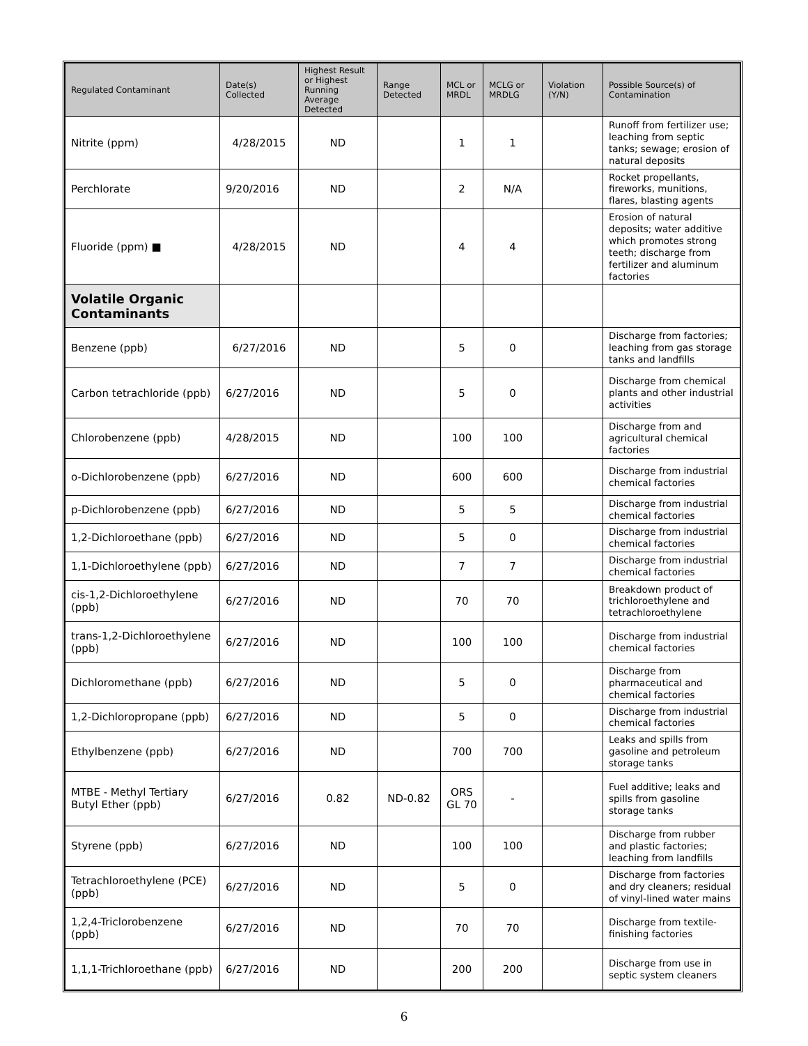| Regulated Contaminant | Date(s) Collected | Highest Result or Highest Running Average Detected | Range Detected | MCL or MRDL | MCLG or MRDLG | Violation (Y/N) | Possible Source(s) of Contamination |
| --- | --- | --- | --- | --- | --- | --- | --- |
| Nitrite (ppm) | 4/28/2015 | ND | | 1 | 1 | | Runoff from fertilizer use; leaching from septic tanks; sewage; erosion of natural deposits |
| Perchlorate | 9/20/2016 | ND | | 2 | N/A | | Rocket propellants, fireworks, munitions, flares, blasting agents |
| Fluoride (ppm) ■ | 4/28/2015 | ND | | 4 | 4 | | Erosion of natural deposits; water additive which promotes strong teeth; discharge from fertilizer and aluminum factories |
| Volatile Organic Contaminants | | | | | | | |
| Benzene (ppb) | 6/27/2016 | ND | | 5 | 0 | | Discharge from factories; leaching from gas storage tanks and landfills |
| Carbon tetrachloride (ppb) | 6/27/2016 | ND | | 5 | 0 | | Discharge from chemical plants and other industrial activities |
| Chlorobenzene (ppb) | 4/28/2015 | ND | | 100 | 100 | | Discharge from and agricultural chemical factories |
| o-Dichlorobenzene (ppb) | 6/27/2016 | ND | | 600 | 600 | | Discharge from industrial chemical factories |
| p-Dichlorobenzene (ppb) | 6/27/2016 | ND | | 5 | 5 | | Discharge from industrial chemical factories |
| 1,2-Dichloroethane (ppb) | 6/27/2016 | ND | | 5 | 0 | | Discharge from industrial chemical factories |
| 1,1-Dichloroethylene (ppb) | 6/27/2016 | ND | | 7 | 7 | | Discharge from industrial chemical factories |
| cis-1,2-Dichloroethylene (ppb) | 6/27/2016 | ND | | 70 | 70 | | Breakdown product of trichloroethylene and tetrachloroethylene |
| trans-1,2-Dichloroethylene (ppb) | 6/27/2016 | ND | | 100 | 100 | | Discharge from industrial chemical factories |
| Dichloromethane (ppb) | 6/27/2016 | ND | | 5 | 0 | | Discharge from pharmaceutical and chemical factories |
| 1,2-Dichloropropane (ppb) | 6/27/2016 | ND | | 5 | 0 | | Discharge from industrial chemical factories |
| Ethylbenzene (ppb) | 6/27/2016 | ND | | 700 | 700 | | Leaks and spills from gasoline and petroleum storage tanks |
| MTBE - Methyl Tertiary Butyl Ether (ppb) | 6/27/2016 | 0.82 | ND-0.82 | ORS GL 70 | - | | Fuel additive; leaks and spills from gasoline storage tanks |
| Styrene (ppb) | 6/27/2016 | ND | | 100 | 100 | | Discharge from rubber and plastic factories; leaching from landfills |
| Tetrachloroethylene (PCE) (ppb) | 6/27/2016 | ND | | 5 | 0 | | Discharge from factories and dry cleaners; residual of vinyl-lined water mains |
| 1,2,4-Triclorobenzene (ppb) | 6/27/2016 | ND | | 70 | 70 | | Discharge from textile-finishing factories |
| 1,1,1-Trichloroethane (ppb) | 6/27/2016 | ND | | 200 | 200 | | Discharge from use in septic system cleaners |
6